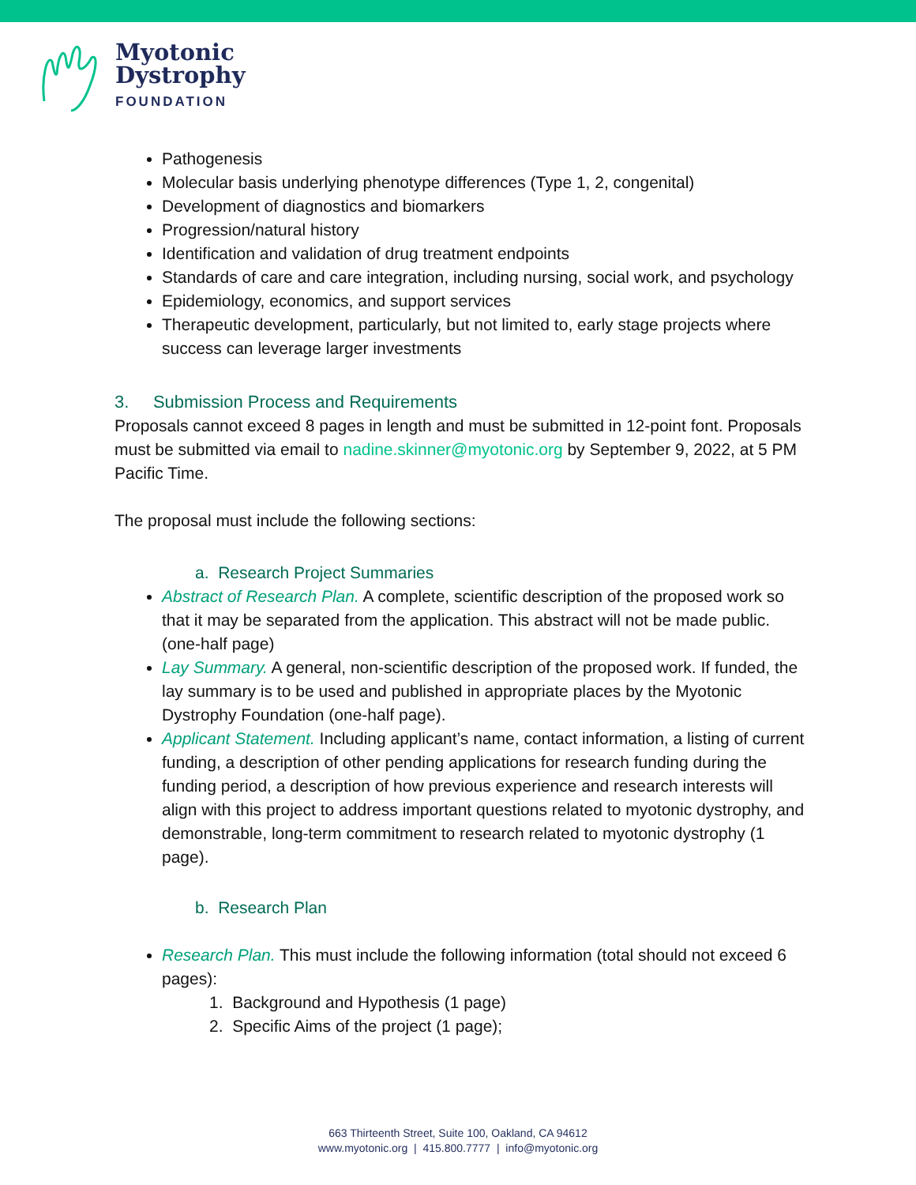Myotonic
Dystrophy
FOUNDATION
Pathogenesis
Molecular basis underlying phenotype differences (Type 1, 2, congenital)
Development of diagnostics and biomarkers
Progression/natural history
Identification and validation of drug treatment endpoints
Standards of care and care integration, including nursing, social work, and psychology
Epidemiology, economics, and support services
Therapeutic development, particularly, but not limited to, early stage projects where success can leverage larger investments
3. Submission Process and Requirements
Proposals cannot exceed 8 pages in length and must be submitted in 12-point font. Proposals must be submitted via email to nadine.skinner@myotonic.org by September 9, 2022, at 5 PM Pacific Time.
The proposal must include the following sections:
a. Research Project Summaries
Abstract of Research Plan. A complete, scientific description of the proposed work so that it may be separated from the application. This abstract will not be made public. (one-half page)
Lay Summary. A general, non-scientific description of the proposed work. If funded, the lay summary is to be used and published in appropriate places by the Myotonic Dystrophy Foundation (one-half page).
Applicant Statement. Including applicant’s name, contact information, a listing of current funding, a description of other pending applications for research funding during the funding period, a description of how previous experience and research interests will align with this project to address important questions related to myotonic dystrophy, and demonstrable, long-term commitment to research related to myotonic dystrophy (1 page).
b. Research Plan
Research Plan. This must include the following information (total should not exceed 6 pages):
1. Background and Hypothesis (1 page)
2. Specific Aims of the project (1 page);
663 Thirteenth Street, Suite 100, Oakland, CA 94612
www.myotonic.org | 415.800.7777 | info@myotonic.org